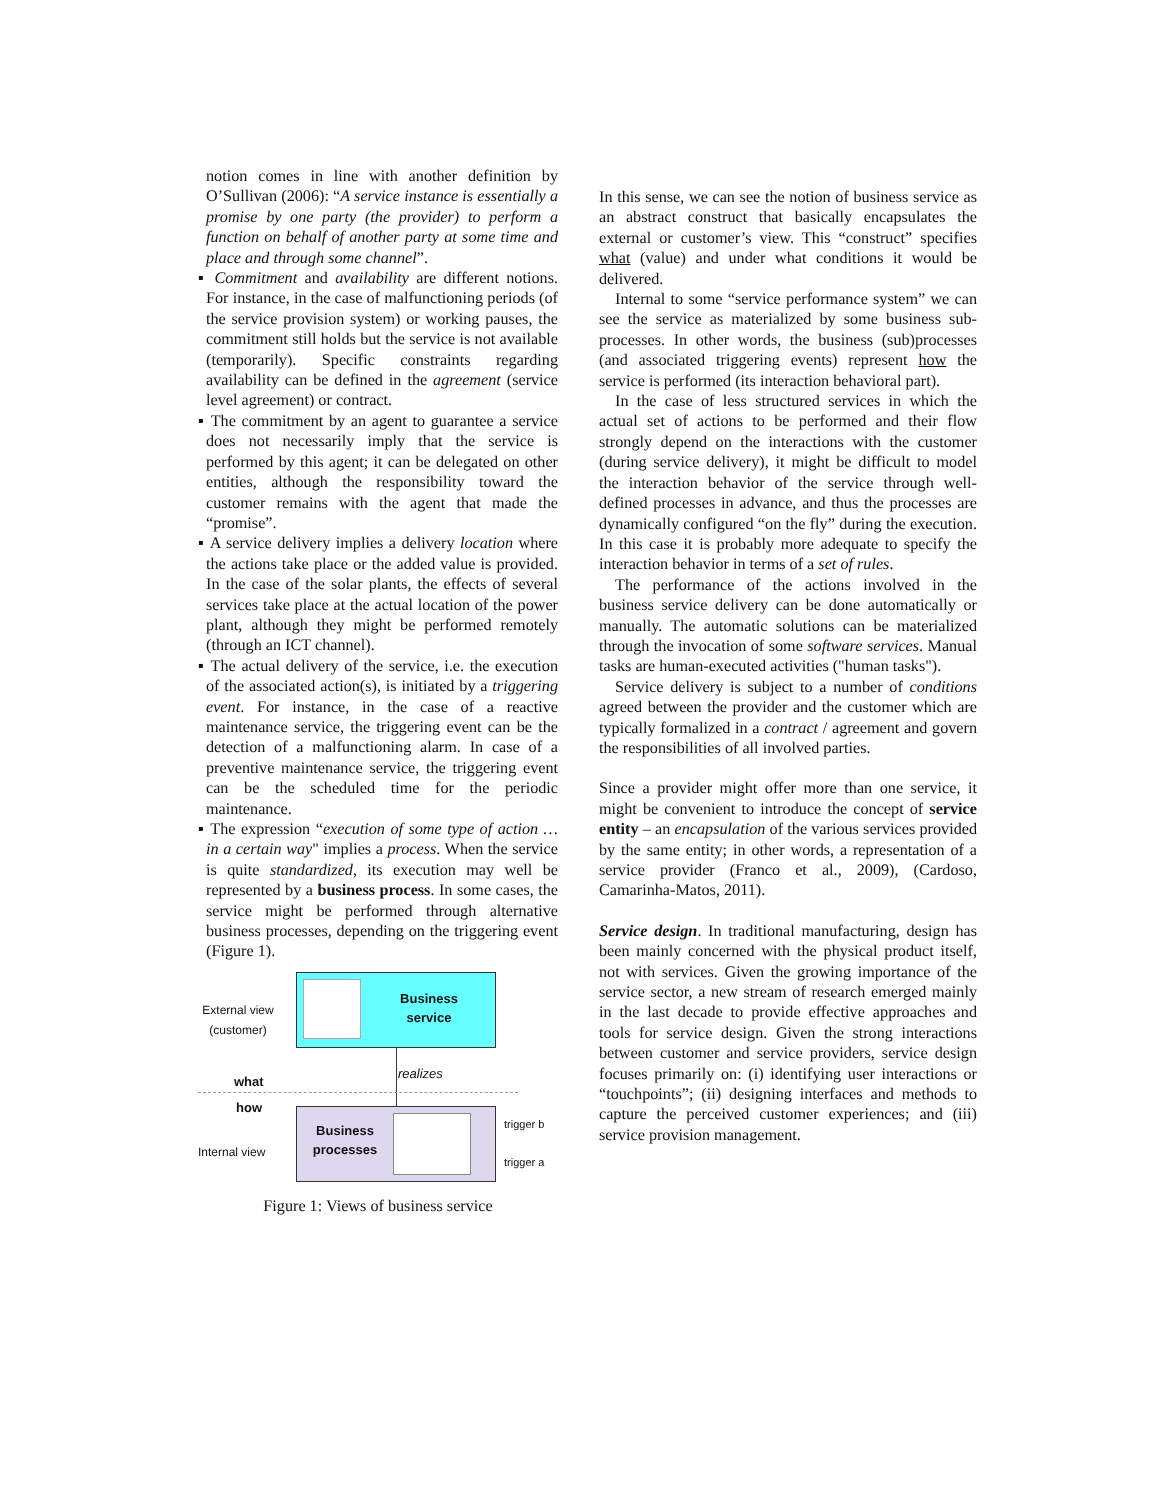notion comes in line with another definition by O’Sullivan (2006): “A service instance is essentially a promise by one party (the provider) to perform a function on behalf of another party at some time and place and through some channel”.
▪ Commitment and availability are different notions. For instance, in the case of malfunctioning periods (of the service provision system) or working pauses, the commitment still holds but the service is not available (temporarily). Specific constraints regarding availability can be defined in the agreement (service level agreement) or contract.
▪ The commitment by an agent to guarantee a service does not necessarily imply that the service is performed by this agent; it can be delegated on other entities, although the responsibility toward the customer remains with the agent that made the “promise”.
▪ A service delivery implies a delivery location where the actions take place or the added value is provided. In the case of the solar plants, the effects of several services take place at the actual location of the power plant, although they might be performed remotely (through an ICT channel).
▪ The actual delivery of the service, i.e. the execution of the associated action(s), is initiated by a triggering event. For instance, in the case of a reactive maintenance service, the triggering event can be the detection of a malfunctioning alarm. In case of a preventive maintenance service, the triggering event can be the scheduled time for the periodic maintenance.
▪ The expression “execution of some type of action … in a certain way" implies a process. When the service is quite standardized, its execution may well be represented by a business process. In some cases, the service might be performed through alternative business processes, depending on the triggering event (Figure 1).
External view
(customer)
Business service
realizes
what
how
Internal view
Business processes
trigger b
trigger a
Figure 1: Views of business service
In this sense, we can see the notion of business service as an abstract construct that basically encapsulates the external or customer’s view. This “construct” specifies what (value) and under what conditions it would be delivered.
Internal to some “service performance system” we can see the service as materialized by some business sub-processes. In other words, the business (sub)processes (and associated triggering events) represent how the service is performed (its interaction behavioral part).
In the case of less structured services in which the actual set of actions to be performed and their flow strongly depend on the interactions with the customer (during service delivery), it might be difficult to model the interaction behavior of the service through well-defined processes in advance, and thus the processes are dynamically configured “on the fly” during the execution. In this case it is probably more adequate to specify the interaction behavior in terms of a set of rules.
The performance of the actions involved in the business service delivery can be done automatically or manually. The automatic solutions can be materialized through the invocation of some software services. Manual tasks are human-executed activities ("human tasks").
Service delivery is subject to a number of conditions agreed between the provider and the customer which are typically formalized in a contract / agreement and govern the responsibilities of all involved parties.
Since a provider might offer more than one service, it might be convenient to introduce the concept of service entity – an encapsulation of the various services provided by the same entity; in other words, a representation of a service provider (Franco et al., 2009), (Cardoso, Camarinha-Matos, 2011).
Service design. In traditional manufacturing, design has been mainly concerned with the physical product itself, not with services. Given the growing importance of the service sector, a new stream of research emerged mainly in the last decade to provide effective approaches and tools for service design. Given the strong interactions between customer and service providers, service design focuses primarily on: (i) identifying user interactions or “touchpoints”; (ii) designing interfaces and methods to capture the perceived customer experiences; and (iii) service provision management.